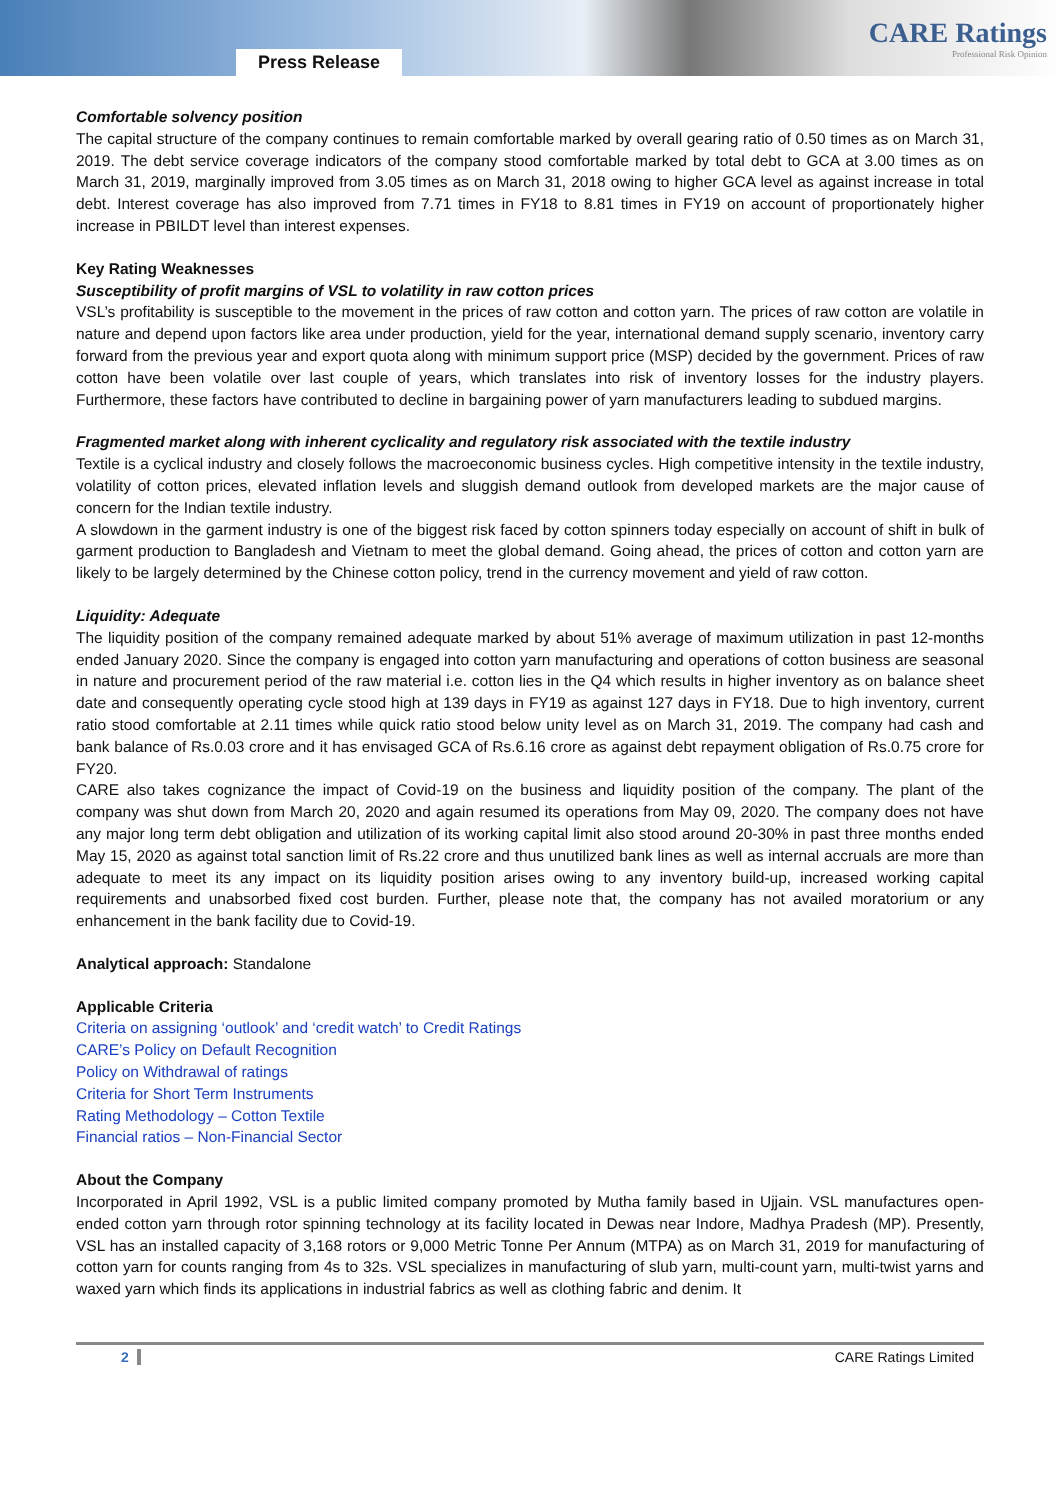Press Release
CARE Ratings
Professional Risk Opinion
Comfortable solvency position
The capital structure of the company continues to remain comfortable marked by overall gearing ratio of 0.50 times as on March 31, 2019. The debt service coverage indicators of the company stood comfortable marked by total debt to GCA at 3.00 times as on March 31, 2019, marginally improved from 3.05 times as on March 31, 2018 owing to higher GCA level as against increase in total debt. Interest coverage has also improved from 7.71 times in FY18 to 8.81 times in FY19 on account of proportionately higher increase in PBILDT level than interest expenses.
Key Rating Weaknesses
Susceptibility of profit margins of VSL to volatility in raw cotton prices
VSL’s profitability is susceptible to the movement in the prices of raw cotton and cotton yarn. The prices of raw cotton are volatile in nature and depend upon factors like area under production, yield for the year, international demand supply scenario, inventory carry forward from the previous year and export quota along with minimum support price (MSP) decided by the government. Prices of raw cotton have been volatile over last couple of years, which translates into risk of inventory losses for the industry players. Furthermore, these factors have contributed to decline in bargaining power of yarn manufacturers leading to subdued margins.
Fragmented market along with inherent cyclicality and regulatory risk associated with the textile industry
Textile is a cyclical industry and closely follows the macroeconomic business cycles. High competitive intensity in the textile industry, volatility of cotton prices, elevated inflation levels and sluggish demand outlook from developed markets are the major cause of concern for the Indian textile industry.
A slowdown in the garment industry is one of the biggest risk faced by cotton spinners today especially on account of shift in bulk of garment production to Bangladesh and Vietnam to meet the global demand. Going ahead, the prices of cotton and cotton yarn are likely to be largely determined by the Chinese cotton policy, trend in the currency movement and yield of raw cotton.
Liquidity: Adequate
The liquidity position of the company remained adequate marked by about 51% average of maximum utilization in past 12-months ended January 2020. Since the company is engaged into cotton yarn manufacturing and operations of cotton business are seasonal in nature and procurement period of the raw material i.e. cotton lies in the Q4 which results in higher inventory as on balance sheet date and consequently operating cycle stood high at 139 days in FY19 as against 127 days in FY18. Due to high inventory, current ratio stood comfortable at 2.11 times while quick ratio stood below unity level as on March 31, 2019. The company had cash and bank balance of Rs.0.03 crore and it has envisaged GCA of Rs.6.16 crore as against debt repayment obligation of Rs.0.75 crore for FY20.
CARE also takes cognizance the impact of Covid-19 on the business and liquidity position of the company. The plant of the company was shut down from March 20, 2020 and again resumed its operations from May 09, 2020. The company does not have any major long term debt obligation and utilization of its working capital limit also stood around 20-30% in past three months ended May 15, 2020 as against total sanction limit of Rs.22 crore and thus unutilized bank lines as well as internal accruals are more than adequate to meet its any impact on its liquidity position arises owing to any inventory build-up, increased working capital requirements and unabsorbed fixed cost burden. Further, please note that, the company has not availed moratorium or any enhancement in the bank facility due to Covid-19.
Analytical approach: Standalone
Applicable Criteria
Criteria on assigning ‘outlook’ and ‘credit watch’ to Credit Ratings
CARE’s Policy on Default Recognition
Policy on Withdrawal of ratings
Criteria for Short Term Instruments
Rating Methodology – Cotton Textile
Financial ratios – Non-Financial Sector
About the Company
Incorporated in April 1992, VSL is a public limited company promoted by Mutha family based in Ujjain. VSL manufactures open-ended cotton yarn through rotor spinning technology at its facility located in Dewas near Indore, Madhya Pradesh (MP). Presently, VSL has an installed capacity of 3,168 rotors or 9,000 Metric Tonne Per Annum (MTPA) as on March 31, 2019 for manufacturing of cotton yarn for counts ranging from 4s to 32s. VSL specializes in manufacturing of slub yarn, multi-count yarn, multi-twist yarns and waxed yarn which finds its applications in industrial fabrics as well as clothing fabric and denim. It
2 CARE Ratings Limited